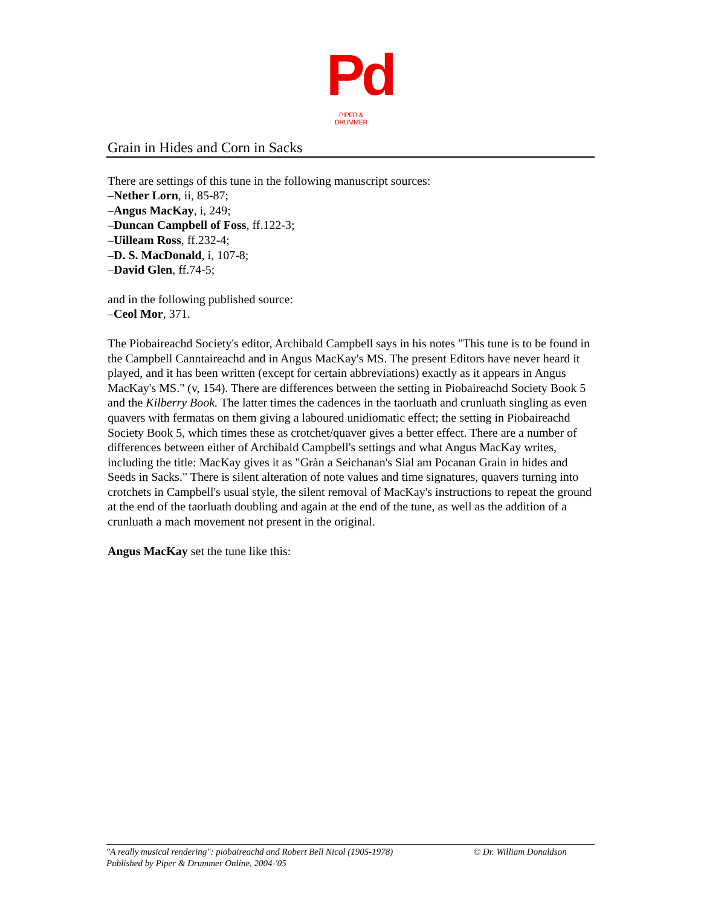Pd
PIPER & DRUMMER
Grain in Hides and Corn in Sacks
There are settings of this tune in the following manuscript sources:
–Nether Lorn, ii, 85-87;
–Angus MacKay, i, 249;
–Duncan Campbell of Foss, ff.122-3;
–Uilleam Ross, ff.232-4;
–D. S. MacDonald, i, 107-8;
–David Glen, ff.74-5;
and in the following published source:
–Ceol Mor, 371.
The Piobaireachd Society's editor, Archibald Campbell says in his notes "This tune is to be found in the Campbell Canntaireachd and in Angus MacKay's MS. The present Editors have never heard it played, and it has been written (except for certain abbreviations) exactly as it appears in Angus MacKay's MS." (v, 154). There are differences between the setting in Piobaireachd Society Book 5 and the Kilberry Book. The latter times the cadences in the taorluath and crunluath singling as even quavers with fermatas on them giving a laboured unidiomatic effect; the setting in Piobaireachd Society Book 5, which times these as crotchet/quaver gives a better effect. There are a number of differences between either of Archibald Campbell's settings and what Angus MacKay writes, including the title: MacKay gives it as "Gràn a Seichanan's Sial am Pocanan Grain in hides and Seeds in Sacks." There is silent alteration of note values and time signatures, quavers turning into crotchets in Campbell's usual style, the silent removal of MacKay's instructions to repeat the ground at the end of the taorluath doubling and again at the end of the tune, as well as the addition of a crunluath a mach movement not present in the original.
Angus MacKay set the tune like this:
"A really musical rendering": piobaireachd and Robert Bell Nicol (1905-1978) © Dr. William Donaldson
Published by Piper & Drummer Online, 2004-'05